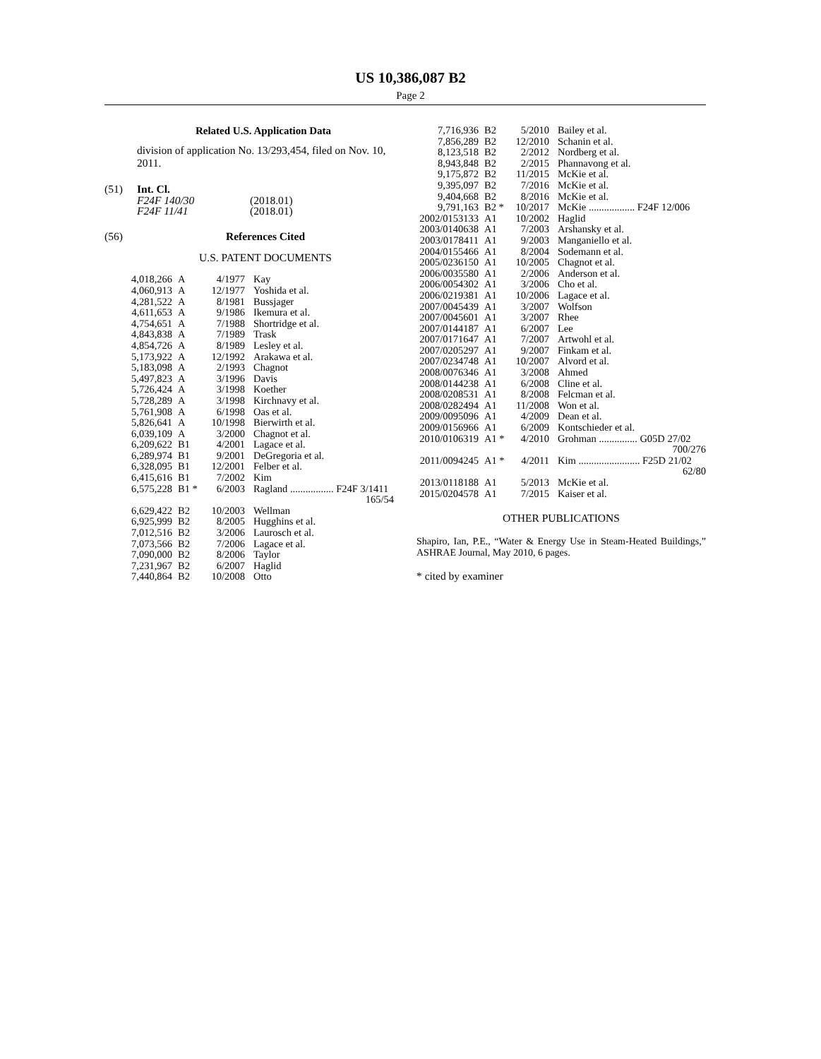US 10,386,087 B2
Page 2
Related U.S. Application Data
division of application No. 13/293,454, filed on Nov. 10, 2011.
| (51) | Int. Cl. | |
| | F24F 140/30 | (2018.01) |
| | F24F 11/41 | (2018.01) |
| (56) | References Cited |
U.S. PATENT DOCUMENTS
| 4,018,266 | A | 4/1977 | Kay |
| 4,060,913 | A | 12/1977 | Yoshida et al. |
| 4,281,522 | A | 8/1981 | Bussjager |
| 4,611,653 | A | 9/1986 | Ikemura et al. |
| 4,754,651 | A | 7/1988 | Shortridge et al. |
| 4,843,838 | A | 7/1989 | Trask |
| 4,854,726 | A | 8/1989 | Lesley et al. |
| 5,173,922 | A | 12/1992 | Arakawa et al. |
| 5,183,098 | A | 2/1993 | Chagnot |
| 5,497,823 | A | 3/1996 | Davis |
| 5,726,424 | A | 3/1998 | Koether |
| 5,728,289 | A | 3/1998 | Kirchnavy et al. |
| 5,761,908 | A | 6/1998 | Oas et al. |
| 5,826,641 | A | 10/1998 | Bierwirth et al. |
| 6,039,109 | A | 3/2000 | Chagnot et al. |
| 6,209,622 | B1 | 4/2001 | Lagace et al. |
| 6,289,974 | B1 | 9/2001 | DeGregoria et al. |
| 6,328,095 | B1 | 12/2001 | Felber et al. |
| 6,415,616 | B1 | 7/2002 | Kim |
| 6,575,228 | B1 * | 6/2003 | Ragland ................. F24F 3/1411 165/54 |
| 6,629,422 | B2 | 10/2003 | Wellman |
| 6,925,999 | B2 | 8/2005 | Hugghins et al. |
| 7,012,516 | B2 | 3/2006 | Laurosch et al. |
| 7,073,566 | B2 | 7/2006 | Lagace et al. |
| 7,090,000 | B2 | 8/2006 | Taylor |
| 7,231,967 | B2 | 6/2007 | Haglid |
| 7,440,864 | B2 | 10/2008 | Otto |
| 7,716,936 | B2 | 5/2010 | Bailey et al. |
| 7,856,289 | B2 | 12/2010 | Schanin et al. |
| 8,123,518 | B2 | 2/2012 | Nordberg et al. |
| 8,943,848 | B2 | 2/2015 | Phannavong et al. |
| 9,175,872 | B2 | 11/2015 | McKie et al. |
| 9,395,097 | B2 | 7/2016 | McKie et al. |
| 9,404,668 | B2 | 8/2016 | McKie et al. |
| 9,791,163 | B2 * | 10/2017 | McKie .................. F24F 12/006 |
| 2002/0153133 | A1 | 10/2002 | Haglid |
| 2003/0140638 | A1 | 7/2003 | Arshansky et al. |
| 2003/0178411 | A1 | 9/2003 | Manganiello et al. |
| 2004/0155466 | A1 | 8/2004 | Sodemann et al. |
| 2005/0236150 | A1 | 10/2005 | Chagnot et al. |
| 2006/0035580 | A1 | 2/2006 | Anderson et al. |
| 2006/0054302 | A1 | 3/2006 | Cho et al. |
| 2006/0219381 | A1 | 10/2006 | Lagace et al. |
| 2007/0045439 | A1 | 3/2007 | Wolfson |
| 2007/0045601 | A1 | 3/2007 | Rhee |
| 2007/0144187 | A1 | 6/2007 | Lee |
| 2007/0171647 | A1 | 7/2007 | Artwohl et al. |
| 2007/0205297 | A1 | 9/2007 | Finkam et al. |
| 2007/0234748 | A1 | 10/2007 | Alvord et al. |
| 2008/0076346 | A1 | 3/2008 | Ahmed |
| 2008/0144238 | A1 | 6/2008 | Cline et al. |
| 2008/0208531 | A1 | 8/2008 | Felcman et al. |
| 2008/0282494 | A1 | 11/2008 | Won et al. |
| 2009/0095096 | A1 | 4/2009 | Dean et al. |
| 2009/0156966 | A1 | 6/2009 | Kontschieder et al. |
| 2010/0106319 | A1 * | 4/2010 | Grohman ............... G05D 27/02 700/276 |
| 2011/0094245 | A1 * | 4/2011 | Kim ........................ F25D 21/02 62/80 |
| 2013/0118188 | A1 | 5/2013 | McKie et al. |
| 2015/0204578 | A1 | 7/2015 | Kaiser et al. |
OTHER PUBLICATIONS
Shapiro, Ian, P.E., “Water & Energy Use in Steam-Heated Buildings,” ASHRAE Journal, May 2010, 6 pages.
* cited by examiner